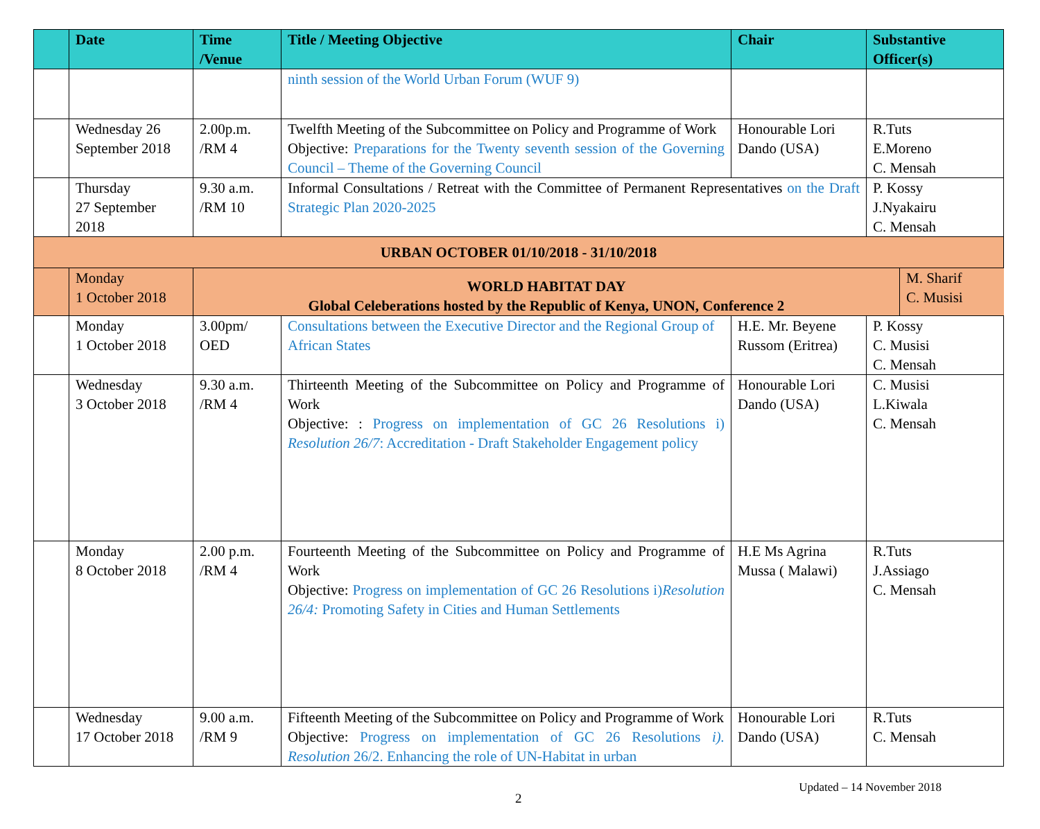| | Date | Time /Venue | Title / Meeting Objective | Chair | Substantive Officer(s) |
| --- | --- | --- | --- | --- | --- |
| | | | ninth session of the World Urban Forum (WUF 9) | | |
| | Wednesday 26 September 2018 | 2.00p.m. /RM 4 | Twelfth Meeting of the Subcommittee on Policy and Programme of Work Objective: Preparations for the Twenty seventh session of the Governing Council – Theme of the Governing Council | Honourable Lori Dando (USA) | R.Tuts E.Moreno C. Mensah |
| | Thursday 27 September 2018 | 9.30 a.m. /RM 10 | Informal Consultations / Retreat with the Committee of Permanent Representatives on the Draft Strategic Plan 2020-2025 | | P. Kossy J.Nyakairu C. Mensah |
| URBAN OCTOBER 01/10/2018 - 31/10/2018 | | | | | |
| | Monday 1 October 2018 | / WORLD HABITAT DAY Global Celeberations hosted by the Republic of Kenya, UNON, Conference 2 / M. Sharif C. Musisi / | | | |
| | Monday 1 October 2018 | 3.00pm/ OED | Consultations between the Executive Director and the Regional Group of African States | H.E. Mr. Beyene Russom (Eritrea) | P. Kossy C. Musisi C. Mensah |
| | Wednesday 3 October 2018 | 9.30 a.m. /RM 4 | Thirteenth Meeting of the Subcommittee on Policy and Programme of Work Objective: : Progress on implementation of GC 26 Resolutions i) Resolution 26/7 : Accreditation - Draft Stakeholder Engagement policy | Honourable Lori Dando (USA) | C. Musisi L.Kiwala C. Mensah |
| | Monday 8 October 2018 | 2.00 p.m. /RM 4 | Fourteenth Meeting of the Subcommittee on Policy and Programme of Work Objective: Progress on implementation of GC 26 Resolutions i) Resolution 26/4: Promoting Safety in Cities and Human Settlements | H.E Ms Agrina Mussa ( Malawi) | R.Tuts J.Assiago C. Mensah |
| | Wednesday 17 October 2018 | 9.00 a.m. /RM 9 | Fifteenth Meeting of the Subcommittee on Policy and Programme of Work Objective: Progress on implementation of GC 26 Resolutions i). Resolution 26/2. Enhancing the role of UN-Habitat in urban | Honourable Lori Dando (USA) | R.Tuts C. Mensah |
Updated – 14 November 2018
2